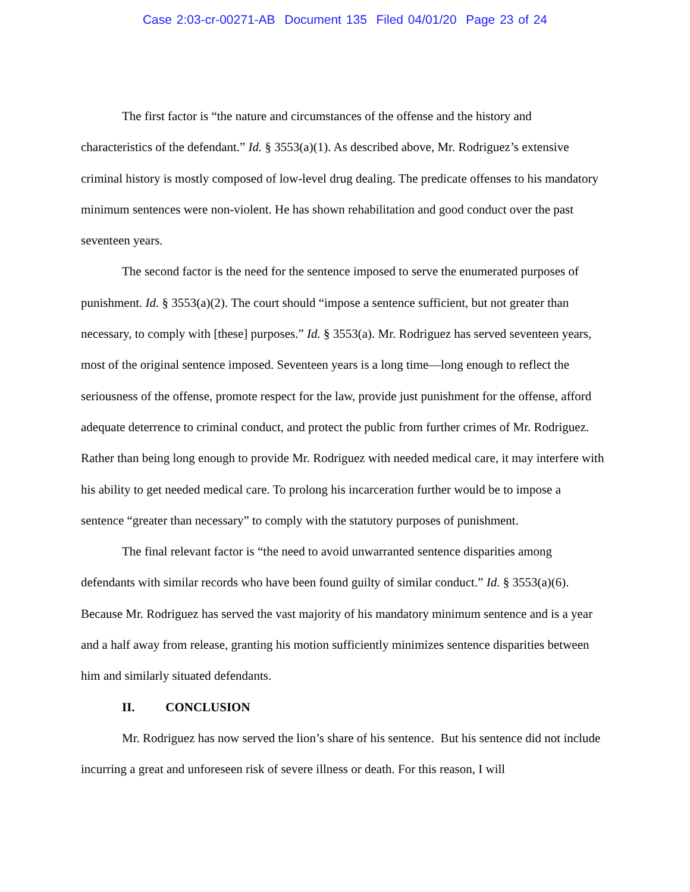Case 2:03-cr-00271-AB Document 135 Filed 04/01/20 Page 23 of 24
The first factor is “the nature and circumstances of the offense and the history and characteristics of the defendant.” Id. § 3553(a)(1). As described above, Mr. Rodriguez’s extensive criminal history is mostly composed of low-level drug dealing. The predicate offenses to his mandatory minimum sentences were non-violent. He has shown rehabilitation and good conduct over the past seventeen years.
The second factor is the need for the sentence imposed to serve the enumerated purposes of punishment. Id. § 3553(a)(2). The court should “impose a sentence sufficient, but not greater than necessary, to comply with [these] purposes.” Id. § 3553(a). Mr. Rodriguez has served seventeen years, most of the original sentence imposed. Seventeen years is a long time—long enough to reflect the seriousness of the offense, promote respect for the law, provide just punishment for the offense, afford adequate deterrence to criminal conduct, and protect the public from further crimes of Mr. Rodriguez. Rather than being long enough to provide Mr. Rodriguez with needed medical care, it may interfere with his ability to get needed medical care. To prolong his incarceration further would be to impose a sentence “greater than necessary” to comply with the statutory purposes of punishment.
The final relevant factor is “the need to avoid unwarranted sentence disparities among defendants with similar records who have been found guilty of similar conduct.” Id. § 3553(a)(6). Because Mr. Rodriguez has served the vast majority of his mandatory minimum sentence and is a year and a half away from release, granting his motion sufficiently minimizes sentence disparities between him and similarly situated defendants.
II. CONCLUSION
Mr. Rodriguez has now served the lion’s share of his sentence. But his sentence did not include incurring a great and unforeseen risk of severe illness or death. For this reason, I will